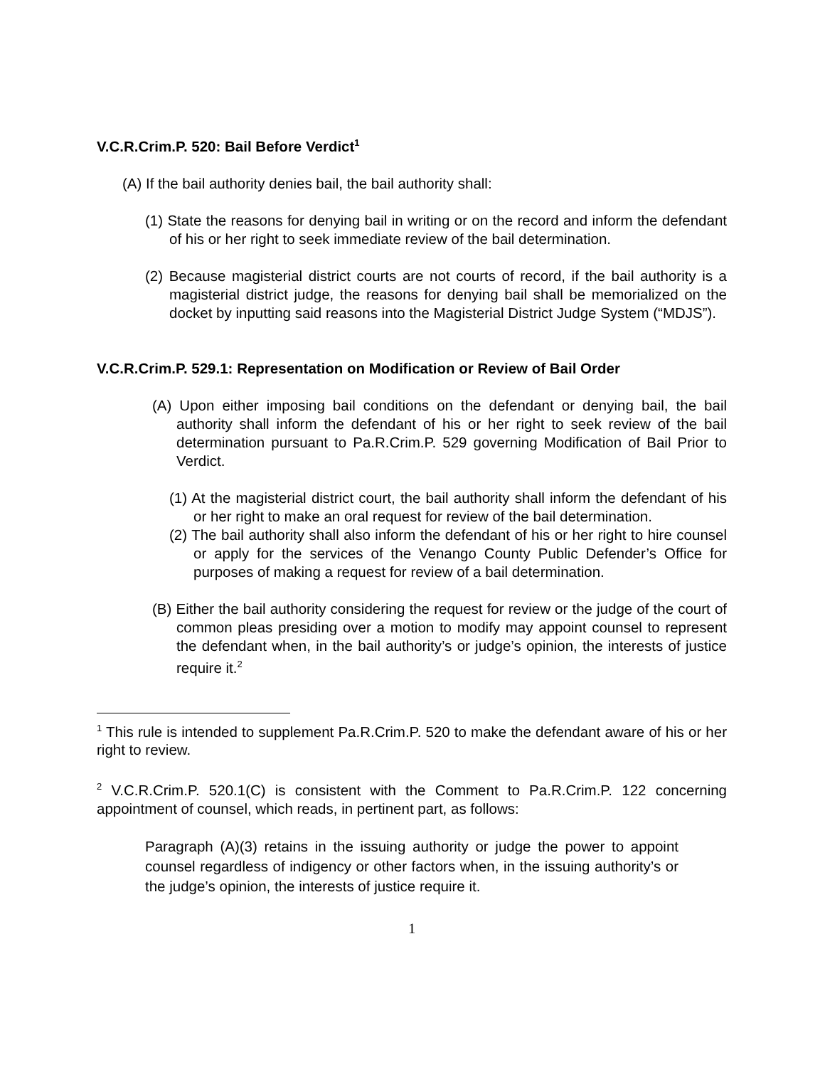V.C.R.Crim.P. 520: Bail Before Verdict<sup>1</sup>
(A) If the bail authority denies bail, the bail authority shall:
(1) State the reasons for denying bail in writing or on the record and inform the defendant of his or her right to seek immediate review of the bail determination.
(2) Because magisterial district courts are not courts of record, if the bail authority is a magisterial district judge, the reasons for denying bail shall be memorialized on the docket by inputting said reasons into the Magisterial District Judge System (“MDJS”).
V.C.R.Crim.P. 529.1: Representation on Modification or Review of Bail Order
(A) Upon either imposing bail conditions on the defendant or denying bail, the bail authority shall inform the defendant of his or her right to seek review of the bail determination pursuant to Pa.R.Crim.P. 529 governing Modification of Bail Prior to Verdict.
(1) At the magisterial district court, the bail authority shall inform the defendant of his or her right to make an oral request for review of the bail determination.
(2) The bail authority shall also inform the defendant of his or her right to hire counsel or apply for the services of the Venango County Public Defender’s Office for purposes of making a request for review of a bail determination.
(B) Either the bail authority considering the request for review or the judge of the court of common pleas presiding over a motion to modify may appoint counsel to represent the defendant when, in the bail authority’s or judge’s opinion, the interests of justice require it.<sup>2</sup>
<sup>1</sup> This rule is intended to supplement Pa.R.Crim.P. 520 to make the defendant aware of his or her right to review.
<sup>2</sup> V.C.R.Crim.P. 520.1(C) is consistent with the Comment to Pa.R.Crim.P. 122 concerning appointment of counsel, which reads, in pertinent part, as follows:
Paragraph (A)(3) retains in the issuing authority or judge the power to appoint counsel regardless of indigency or other factors when, in the issuing authority’s or the judge’s opinion, the interests of justice require it.
1